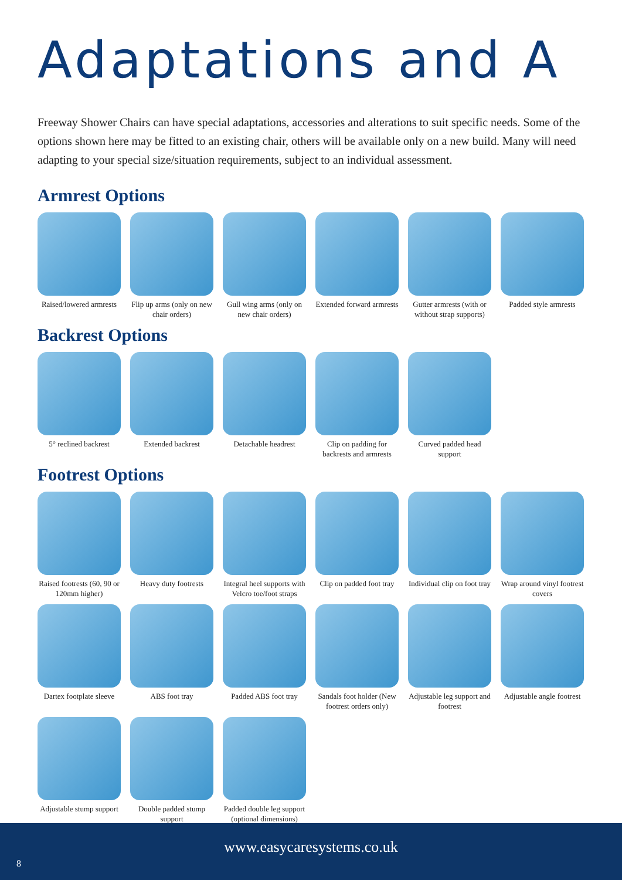Adaptations and A
Freeway Shower Chairs can have special adaptations, accessories and alterations to suit specific needs. Some of the options shown here may be fitted to an existing chair, others will be available only on a new build. Many will need adapting to your special size/situation requirements, subject to an individual assessment.
Armrest Options
Raised/lowered armrests
Flip up arms (only on new chair orders)
Gull wing arms (only on new chair orders)
Extended forward armrests
Gutter armrests (with or without strap supports)
Padded style armrests
Backrest Options
5° reclined backrest
Extended backrest Detachable headrest
Clip on padding for backrests and armrests
Curved padded head support
Footrest Options
Raised footrests (60, 90 or 120mm higher)
Heavy duty footrests
Integral heel supports with Velcro toe/foot straps
Clip on padded foot tray
Individual clip on foot tray
Wrap around vinyl footrest covers
Dartex footplate sleeve
ABS foot tray Padded ABS foot tray
Sandals foot holder (New footrest orders only)
Adjustable leg support and footrest
Adjustable angle footrest
Adjustable stump support
Double padded stump support
Padded double leg support (optional dimensions)
www.easycaresystems.co.uk
8